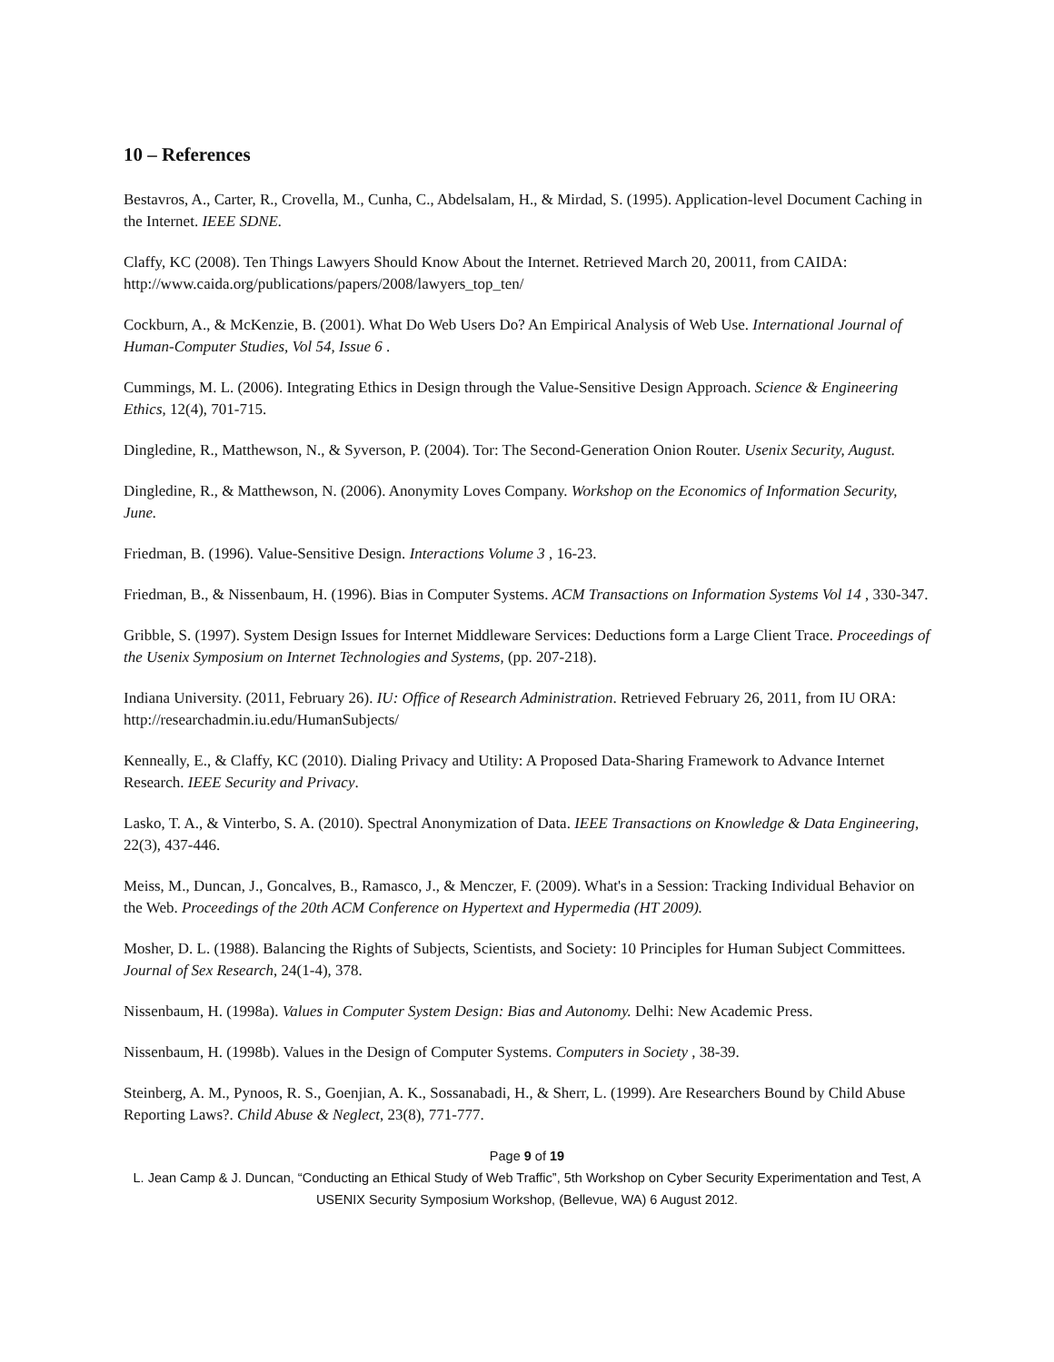10 – References
Bestavros, A., Carter, R., Crovella, M., Cunha, C., Abdelsalam, H., & Mirdad, S. (1995). Application-level Document Caching in the Internet. IEEE SDNE.
Claffy, KC (2008). Ten Things Lawyers Should Know About the Internet. Retrieved March 20, 20011, from CAIDA: http://www.caida.org/publications/papers/2008/lawyers_top_ten/
Cockburn, A., & McKenzie, B. (2001). What Do Web Users Do? An Empirical Analysis of Web Use. International Journal of Human-Computer Studies, Vol 54, Issue 6 .
Cummings, M. L. (2006). Integrating Ethics in Design through the Value-Sensitive Design Approach. Science & Engineering Ethics, 12(4), 701-715.
Dingledine, R., Matthewson, N., & Syverson, P. (2004). Tor: The Second-Generation Onion Router. Usenix Security, August.
Dingledine, R., & Matthewson, N. (2006). Anonymity Loves Company. Workshop on the Economics of Information Security, June.
Friedman, B. (1996). Value-Sensitive Design. Interactions Volume 3 , 16-23.
Friedman, B., & Nissenbaum, H. (1996). Bias in Computer Systems. ACM Transactions on Information Systems Vol 14 , 330-347.
Gribble, S. (1997). System Design Issues for Internet Middleware Services: Deductions form a Large Client Trace. Proceedings of the Usenix Symposium on Internet Technologies and Systems, (pp. 207-218).
Indiana University. (2011, February 26). IU: Office of Research Administration. Retrieved February 26, 2011, from IU ORA: http://researchadmin.iu.edu/HumanSubjects/
Kenneally, E., & Claffy, KC (2010). Dialing Privacy and Utility: A Proposed Data-Sharing Framework to Advance Internet Research. IEEE Security and Privacy.
Lasko, T. A., & Vinterbo, S. A. (2010). Spectral Anonymization of Data. IEEE Transactions on Knowledge & Data Engineering, 22(3), 437-446.
Meiss, M., Duncan, J., Goncalves, B., Ramasco, J., & Menczer, F. (2009). What's in a Session: Tracking Individual Behavior on the Web. Proceedings of the 20th ACM Conference on Hypertext and Hypermedia (HT 2009).
Mosher, D. L. (1988). Balancing the Rights of Subjects, Scientists, and Society: 10 Principles for Human Subject Committees. Journal of Sex Research, 24(1-4), 378.
Nissenbaum, H. (1998a). Values in Computer System Design: Bias and Autonomy. Delhi: New Academic Press.
Nissenbaum, H. (1998b). Values in the Design of Computer Systems. Computers in Society , 38-39.
Steinberg, A. M., Pynoos, R. S., Goenjian, A. K., Sossanabadi, H., & Sherr, L. (1999). Are Researchers Bound by Child Abuse Reporting Laws?. Child Abuse & Neglect, 23(8), 771-777.
Page 9 of 19
L. Jean Camp & J. Duncan, “Conducting an Ethical Study of Web Traffic”, 5th Workshop on Cyber Security Experimentation and Test, A USENIX Security Symposium Workshop, (Bellevue, WA) 6 August 2012.